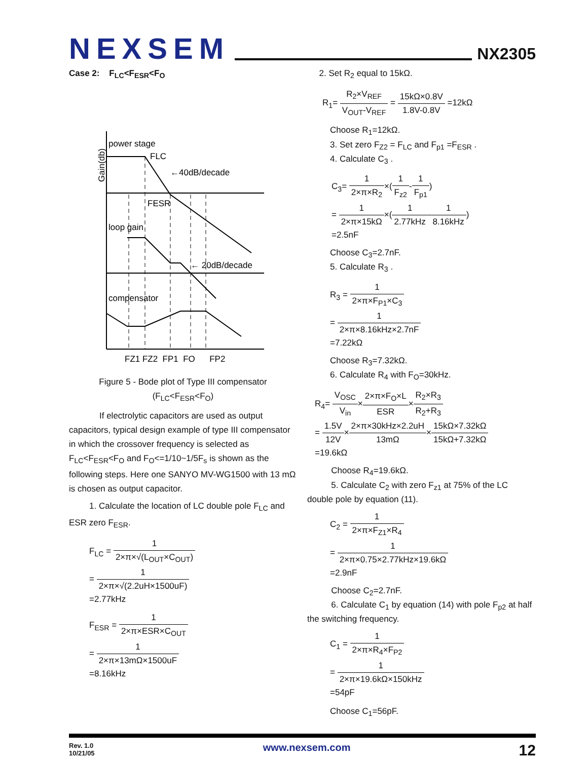NEXSEM
NX2305
Case 2: F<sub>LC</sub><F<sub>ESR</sub><F<sub>O</sub>
power stage
FLC
←40dB/decade
FESR
loop gain
← 20dB/decade
compensator
FZ1 FZ2 FP1 FO FP2
Gain(db)
Figure 5 - Bode plot of Type III compensator
(F<sub>LC</sub><F<sub>ESR</sub><F<sub>O</sub>)
If electrolytic capacitors are used as output capacitors, typical design example of type III compensator in which the crossover frequency is selected as F<sub>LC</sub><F<sub>ESR</sub><F<sub>O</sub> and F<sub>O</sub><=1/10~1/5F<sub>s</sub> is shown as the following steps. Here one SANYO MV-WG1500 with 13 mΩ is chosen as output capacitor.
1. Calculate the location of LC double pole F<sub>LC</sub> and ESR zero F<sub>ESR</sub>.
F<sub>LC</sub> = 1 2×π×√(L<sub>OUT</sub>×C<sub>OUT</sub>)
= 1 2×π×√(2.2uH×1500uF)
=2.77kHz
F<sub>ESR</sub> = 1 2×π×ESR×C<sub>OUT</sub>
= 1 2×π×13mΩ×1500uF
=8.16kHz
2. Set R<sub>2</sub> equal to 15kΩ.
R<sub>1</sub>= R<sub>2</sub>×V<sub>REF</sub> V<sub>OUT</sub>-V<sub>REF</sub> = 15kΩ×0.8V 1.8V-0.8V =12kΩ
Choose R<sub>1</sub>=12kΩ.
3. Set zero F<sub>Z2</sub> = F<sub>LC</sub> and F<sub>p1</sub> =F<sub>ESR</sub> .
4. Calculate C<sub>3</sub> .
C<sub>3</sub>= 1 2×π×R<sub>2</sub>×(1 F<sub>z2</sub>-1 F<sub>p1</sub>)
= 1 2×π×15kΩ×(1 2.77kHz-1 8.16kHz)
=2.5nF
Choose C<sub>3</sub>=2.7nF.
5. Calculate R<sub>3</sub> .
R<sub>3</sub> = 1 2×π×F<sub>P1</sub>×C<sub>3</sub>
= 1 2×π×8.16kHz×2.7nF
=7.22kΩ
Choose R<sub>3</sub>=7.32kΩ.
6. Calculate R<sub>4</sub> with F<sub>O</sub>=30kHz.
R<sub>4</sub>= V<sub>OSC</sub> V<sub>in</sub>×2×π×F<sub>O</sub>×L ESR×R<sub>2</sub>×R<sub>3</sub> R<sub>2</sub>+R<sub>3</sub>
= 1.5V 12V×2×π×30kHz×2.2uH 13mΩ×15kΩ×7.32kΩ 15kΩ+7.32kΩ
=19.6kΩ
Choose R<sub>4</sub>=19.6kΩ.
5. Calculate C<sub>2</sub> with zero F<sub>z1</sub> at 75% of the LC double pole by equation (11).
C<sub>2</sub> = 1 2×π×F<sub>Z1</sub>×R<sub>4</sub>
= 1 2×π×0.75×2.77kHz×19.6kΩ
=2.9nF
Choose C<sub>2</sub>=2.7nF.
6. Calculate C<sub>1</sub> by equation (14) with pole F<sub>p2</sub> at half the switching frequency.
C<sub>1</sub> = 1 2×π×R<sub>4</sub>×F<sub>P2</sub>
= 1 2×π×19.6kΩ×150kHz
=54pF
Choose C<sub>1</sub>=56pF.
Rev. 1.0
10/21/05
www.nexsem.com
12